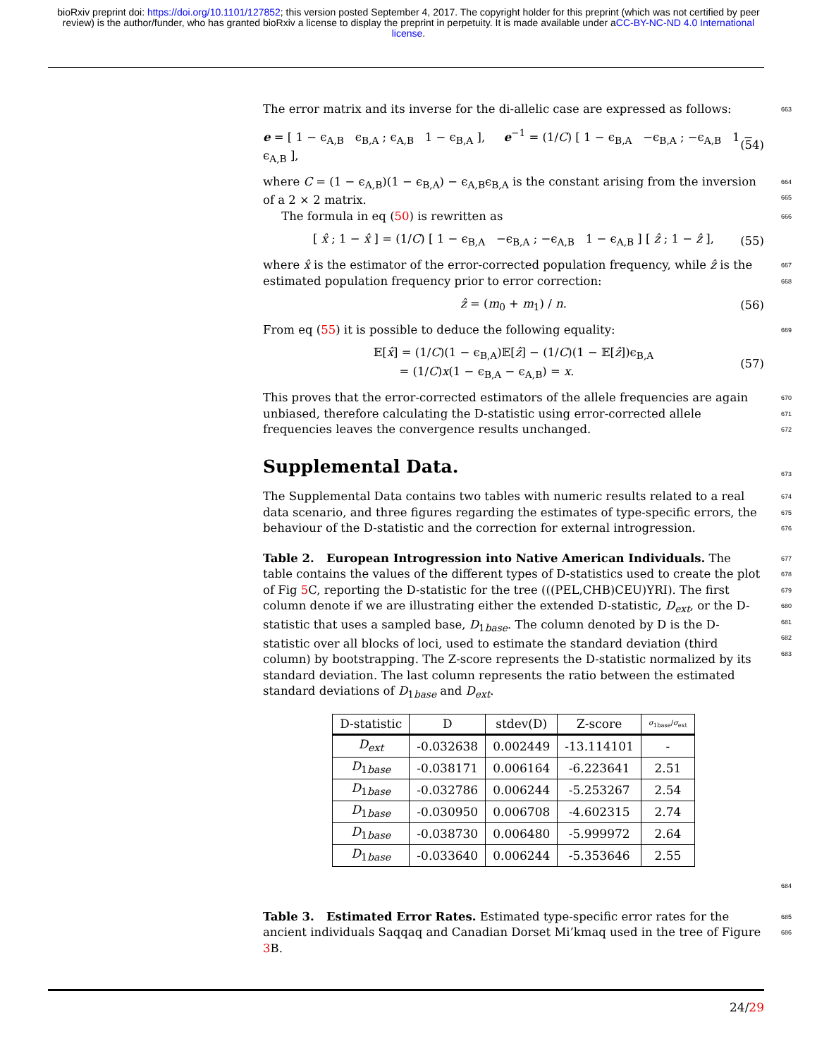bioRxiv preprint doi: https://doi.org/10.1101/127852; this version posted September 4, 2017. The copyright holder for this preprint (which was not certified by peer review) is the author/funder, who has granted bioRxiv a license to display the preprint in perpetuity. It is made available under aCC-BY-NC-ND 4.0 International license.
The error matrix and its inverse for the di-allelic case are expressed as follows:
663
e = [ 1 − ϵ<sub>A,B</sub> ϵ<sub>B,A</sub> ; ϵ<sub>A,B</sub> 1 − ϵ<sub>B,A</sub> ], e<sup>−1</sup> = (1/C) [ 1 − ϵ<sub>B,A</sub> −ϵ<sub>B,A</sub> ; −ϵ<sub>A,B</sub> 1 − ϵ<sub>A,B</sub> ], (54)
where C = (1 − ϵ<sub>A,B</sub>)(1 − ϵ<sub>B,A</sub>) − ϵ<sub>A,B</sub>ϵ<sub>B,A</sub> is the constant arising from the inversion of a 2 × 2 matrix.
664
665
The formula in eq (50) is rewritten as
666
[ x̂ ; 1 − x̂ ] = (1/C) [ 1 − ϵ<sub>B,A</sub> −ϵ<sub>B,A</sub> ; −ϵ<sub>A,B</sub> 1 − ϵ<sub>A,B</sub> ] [ ẑ ; 1 − ẑ ], (55)
where x̂ is the estimator of the error-corrected population frequency, while ẑ is the estimated population frequency prior to error correction:
667
668
ẑ = (m<sub>0</sub> + m<sub>1</sub>) / n. (56)
From eq (55) it is possible to deduce the following equality:
669
𝔼[x̂] = (1/C)(1 − ϵ<sub>B,A</sub>)𝔼[ẑ] − (1/C)(1 − 𝔼[ẑ])ϵ<sub>B,A</sub>
= (1/C)x(1 − ϵ<sub>B,A</sub> − ϵ<sub>A,B</sub>) = x. (57)
This proves that the error-corrected estimators of the allele frequencies are again unbiased, therefore calculating the D-statistic using error-corrected allele frequencies leaves the convergence results unchanged.
670
671
672
Supplemental Data.
673
The Supplemental Data contains two tables with numeric results related to a real data scenario, and three figures regarding the estimates of type-specific errors, the behaviour of the D-statistic and the correction for external introgression.
674
675
676
Table 2. European Introgression into Native American Individuals. The table contains the values of the different types of D-statistics used to create the plot of Fig 5 C, reporting the D-statistic for the tree (((PEL,CHB)CEU)YRI). The first column denote if we are illustrating either the extended D-statistic, D<sub>ext</sub>, or the D-statistic that uses a sampled base, D<sub>1base</sub>. The column denoted by D is the D-statistic over all blocks of loci, used to estimate the standard deviation (third column) by bootstrapping. The Z-score represents the D-statistic normalized by its standard deviation. The last column represents the ratio between the estimated standard deviations of D<sub>1base</sub> and D<sub>ext</sub>.
677
678
679
680
681
682
683
| D-statistic | D | stdev(D) | Z-score | σ<sub>1base</sub>/ σ<sub>ext</sub> |
| --- | --- | --- | --- | --- |
| D<sub>ext</sub> | -0.032638 | 0.002449 | -13.114101 | - |
| D<sub>1base</sub> | -0.038171 | 0.006164 | -6.223641 | 2.51 |
| D<sub>1base</sub> | -0.032786 | 0.006244 | -5.253267 | 2.54 |
| D<sub>1base</sub> | -0.030950 | 0.006708 | -4.602315 | 2.74 |
| D<sub>1base</sub> | -0.038730 | 0.006480 | -5.999972 | 2.64 |
| D<sub>1base</sub> | -0.033640 | 0.006244 | -5.353646 | 2.55 |
684
Table 3. Estimated Error Rates. Estimated type-specific error rates for the ancient individuals Saqqaq and Canadian Dorset Mi’kmaq used in the tree of Figure 3 B.
685
686
24/29